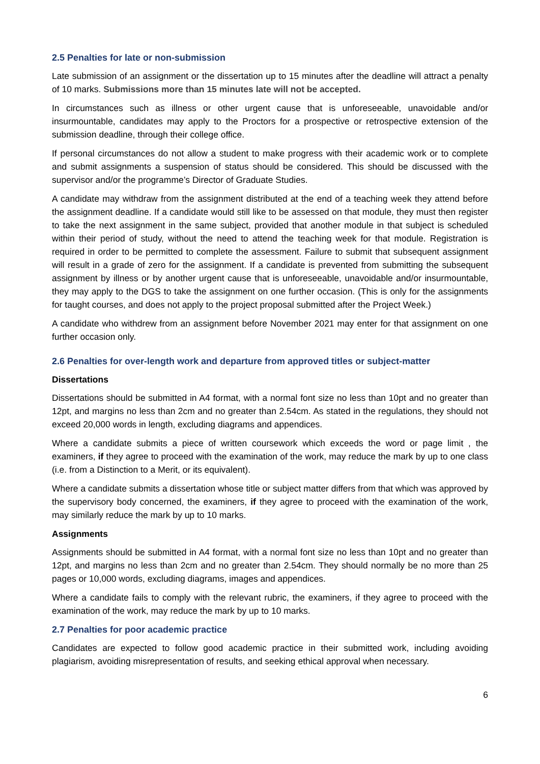2.5 Penalties for late or non-submission
Late submission of an assignment or the dissertation up to 15 minutes after the deadline will attract a penalty of 10 marks. Submissions more than 15 minutes late will not be accepted.
In circumstances such as illness or other urgent cause that is unforeseeable, unavoidable and/or insurmountable, candidates may apply to the Proctors for a prospective or retrospective extension of the submission deadline, through their college office.
If personal circumstances do not allow a student to make progress with their academic work or to complete and submit assignments a suspension of status should be considered. This should be discussed with the supervisor and/or the programme’s Director of Graduate Studies.
A candidate may withdraw from the assignment distributed at the end of a teaching week they attend before the assignment deadline. If a candidate would still like to be assessed on that module, they must then register to take the next assignment in the same subject, provided that another module in that subject is scheduled within their period of study, without the need to attend the teaching week for that module. Registration is required in order to be permitted to complete the assessment. Failure to submit that subsequent assignment will result in a grade of zero for the assignment. If a candidate is prevented from submitting the subsequent assignment by illness or by another urgent cause that is unforeseeable, unavoidable and/or insurmountable, they may apply to the DGS to take the assignment on one further occasion. (This is only for the assignments for taught courses, and does not apply to the project proposal submitted after the Project Week.)
A candidate who withdrew from an assignment before November 2021 may enter for that assignment on one further occasion only.
2.6 Penalties for over-length work and departure from approved titles or subject-matter
Dissertations
Dissertations should be submitted in A4 format, with a normal font size no less than 10pt and no greater than 12pt, and margins no less than 2cm and no greater than 2.54cm. As stated in the regulations, they should not exceed 20,000 words in length, excluding diagrams and appendices.
Where a candidate submits a piece of written coursework which exceeds the word or page limit , the examiners, if they agree to proceed with the examination of the work, may reduce the mark by up to one class (i.e. from a Distinction to a Merit, or its equivalent).
Where a candidate submits a dissertation whose title or subject matter differs from that which was approved by the supervisory body concerned, the examiners, if they agree to proceed with the examination of the work, may similarly reduce the mark by up to 10 marks.
Assignments
Assignments should be submitted in A4 format, with a normal font size no less than 10pt and no greater than 12pt, and margins no less than 2cm and no greater than 2.54cm. They should normally be no more than 25 pages or 10,000 words, excluding diagrams, images and appendices.
Where a candidate fails to comply with the relevant rubric, the examiners, if they agree to proceed with the examination of the work, may reduce the mark by up to 10 marks.
2.7 Penalties for poor academic practice
Candidates are expected to follow good academic practice in their submitted work, including avoiding plagiarism, avoiding misrepresentation of results, and seeking ethical approval when necessary.
6